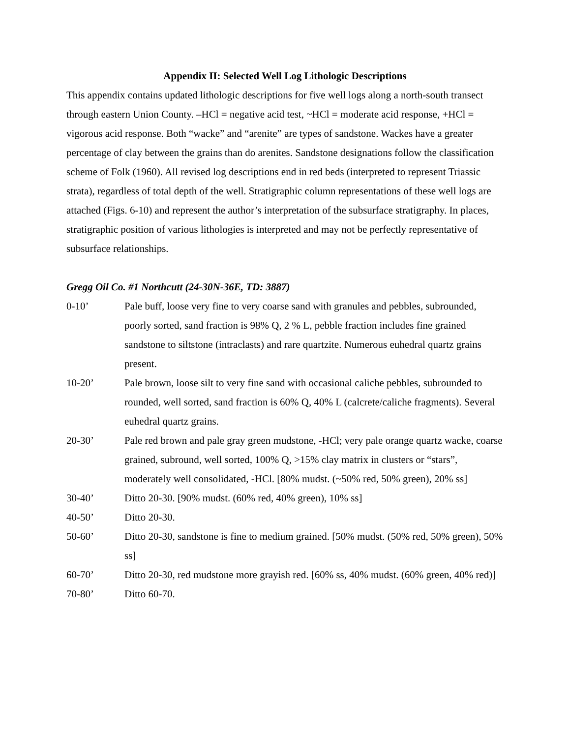Appendix II: Selected Well Log Lithologic Descriptions
This appendix contains updated lithologic descriptions for five well logs along a north-south transect through eastern Union County. –HCl = negative acid test, ~HCl = moderate acid response, +HCl = vigorous acid response. Both “wacke” and “arenite” are types of sandstone. Wackes have a greater percentage of clay between the grains than do arenites. Sandstone designations follow the classification scheme of Folk (1960). All revised log descriptions end in red beds (interpreted to represent Triassic strata), regardless of total depth of the well. Stratigraphic column representations of these well logs are attached (Figs. 6-10) and represent the author’s interpretation of the subsurface stratigraphy. In places, stratigraphic position of various lithologies is interpreted and may not be perfectly representative of subsurface relationships.
Gregg Oil Co. #1 Northcutt (24-30N-36E, TD: 3887)
0-10’ Pale buff, loose very fine to very coarse sand with granules and pebbles, subrounded, poorly sorted, sand fraction is 98% Q, 2 % L, pebble fraction includes fine grained sandstone to siltstone (intraclasts) and rare quartzite. Numerous euhedral quartz grains present.
10-20’ Pale brown, loose silt to very fine sand with occasional caliche pebbles, subrounded to rounded, well sorted, sand fraction is 60% Q, 40% L (calcrete/caliche fragments). Several euhedral quartz grains.
20-30’ Pale red brown and pale gray green mudstone, -HCl; very pale orange quartz wacke, coarse grained, subround, well sorted, 100% Q, >15% clay matrix in clusters or “stars”, moderately well consolidated, -HCl. [80% mudst. (~50% red, 50% green), 20% ss]
30-40’ Ditto 20-30. [90% mudst. (60% red, 40% green), 10% ss]
40-50’ Ditto 20-30.
50-60’ Ditto 20-30, sandstone is fine to medium grained. [50% mudst. (50% red, 50% green), 50% ss]
60-70’ Ditto 20-30, red mudstone more grayish red. [60% ss, 40% mudst. (60% green, 40% red)]
70-80’ Ditto 60-70.